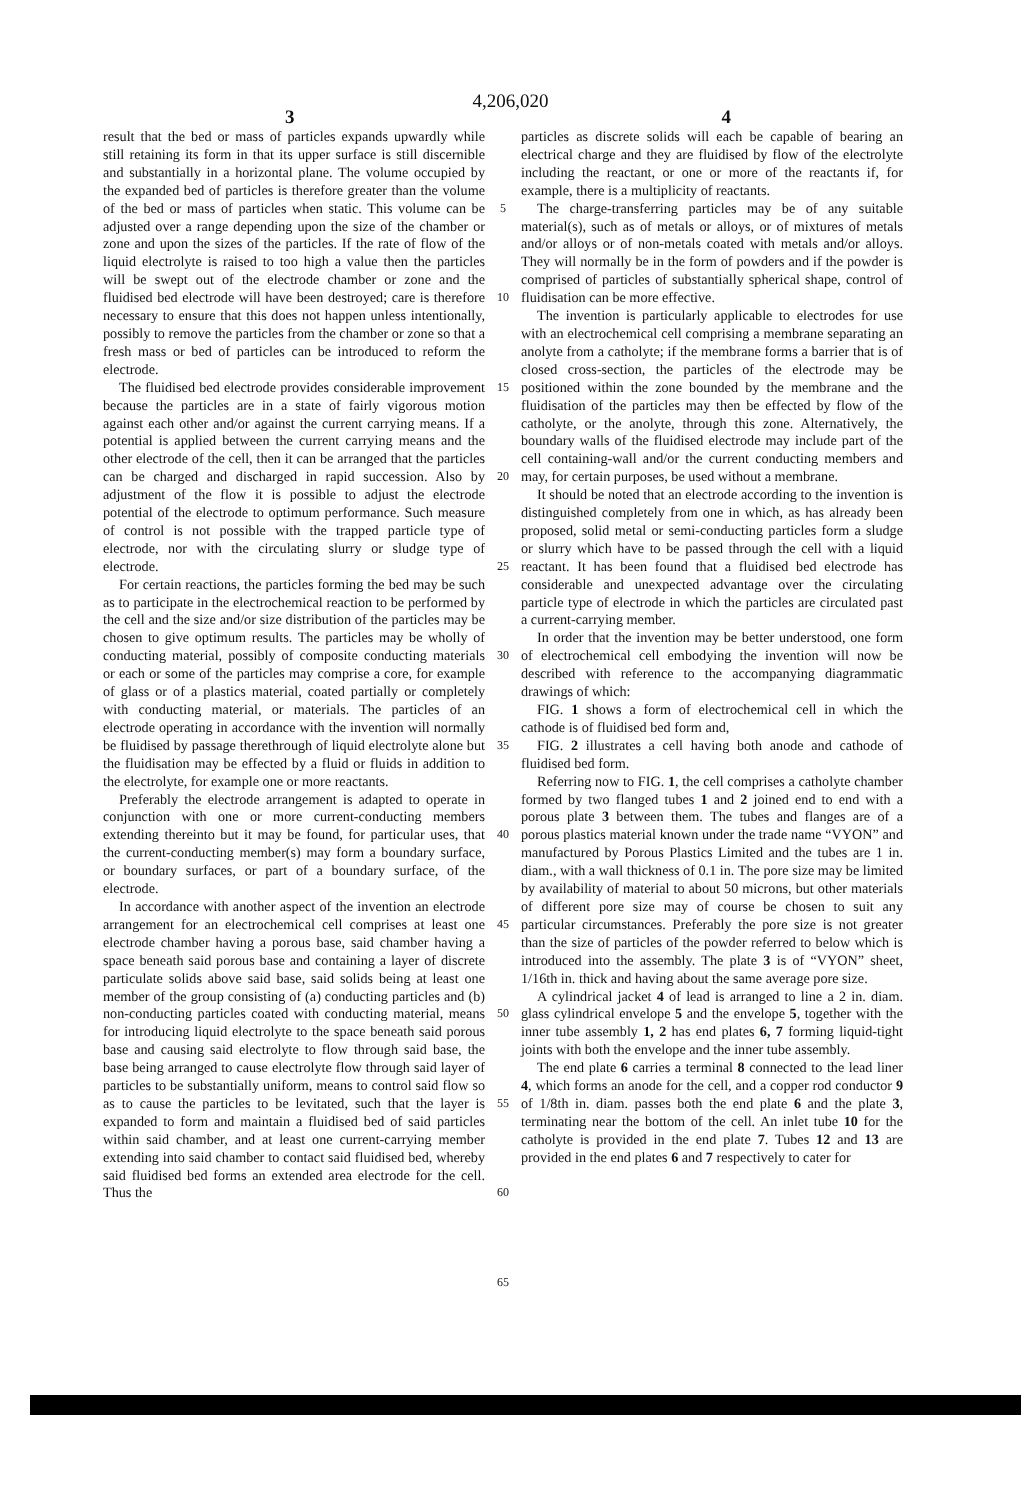4,206,020
3 4
result that the bed or mass of particles expands upwardly while still retaining its form in that its upper surface is still discernible and substantially in a horizontal plane. The volume occupied by the expanded bed of particles is therefore greater than the volume of the bed or mass of particles when static. This volume can be adjusted over a range depending upon the size of the chamber or zone and upon the sizes of the particles. If the rate of flow of the liquid electrolyte is raised to too high a value then the particles will be swept out of the electrode chamber or zone and the fluidised bed electrode will have been destroyed; care is therefore necessary to ensure that this does not happen unless intentionally, possibly to remove the particles from the chamber or zone so that a fresh mass or bed of particles can be introduced to reform the electrode.
The fluidised bed electrode provides considerable improvement because the particles are in a state of fairly vigorous motion against each other and/or against the current carrying means. If a potential is applied between the current carrying means and the other electrode of the cell, then it can be arranged that the particles can be charged and discharged in rapid succession. Also by adjustment of the flow it is possible to adjust the electrode potential of the electrode to optimum performance. Such measure of control is not possible with the trapped particle type of electrode, nor with the circulating slurry or sludge type of electrode.
For certain reactions, the particles forming the bed may be such as to participate in the electrochemical reaction to be performed by the cell and the size and/or size distribution of the particles may be chosen to give optimum results. The particles may be wholly of conducting material, possibly of composite conducting materials or each or some of the particles may comprise a core, for example of glass or of a plastics material, coated partially or completely with conducting material, or materials. The particles of an electrode operating in accordance with the invention will normally be fluidised by passage therethrough of liquid electrolyte alone but the fluidisation may be effected by a fluid or fluids in addition to the electrolyte, for example one or more reactants.
Preferably the electrode arrangement is adapted to operate in conjunction with one or more current-conducting members extending thereinto but it may be found, for particular uses, that the current-conducting member(s) may form a boundary surface, or boundary surfaces, or part of a boundary surface, of the electrode.
In accordance with another aspect of the invention an electrode arrangement for an electrochemical cell comprises at least one electrode chamber having a porous base, said chamber having a space beneath said porous base and containing a layer of discrete particulate solids above said base, said solids being at least one member of the group consisting of (a) conducting particles and (b) non-conducting particles coated with conducting material, means for introducing liquid electrolyte to the space beneath said porous base and causing said electrolyte to flow through said base, the base being arranged to cause electrolyte flow through said layer of particles to be substantially uniform, means to control said flow so as to cause the particles to be levitated, such that the layer is expanded to form and maintain a fluidised bed of said particles within said chamber, and at least one current-carrying member extending into said chamber to contact said fluidised bed, whereby said fluidised bed forms an extended area electrode for the cell. Thus the
5
10
15
20
25
30
35
40
45
50
55
60
65
particles as discrete solids will each be capable of bearing an electrical charge and they are fluidised by flow of the electrolyte including the reactant, or one or more of the reactants if, for example, there is a multiplicity of reactants.
The charge-transferring particles may be of any suitable material(s), such as of metals or alloys, or of mixtures of metals and/or alloys or of non-metals coated with metals and/or alloys. They will normally be in the form of powders and if the powder is comprised of particles of substantially spherical shape, control of fluidisation can be more effective.
The invention is particularly applicable to electrodes for use with an electrochemical cell comprising a membrane separating an anolyte from a catholyte; if the membrane forms a barrier that is of closed cross-section, the particles of the electrode may be positioned within the zone bounded by the membrane and the fluidisation of the particles may then be effected by flow of the catholyte, or the anolyte, through this zone. Alternatively, the boundary walls of the fluidised electrode may include part of the cell containing-wall and/or the current conducting members and may, for certain purposes, be used without a membrane.
It should be noted that an electrode according to the invention is distinguished completely from one in which, as has already been proposed, solid metal or semi-conducting particles form a sludge or slurry which have to be passed through the cell with a liquid reactant. It has been found that a fluidised bed electrode has considerable and unexpected advantage over the circulating particle type of electrode in which the particles are circulated past a current-carrying member.
In order that the invention may be better understood, one form of electrochemical cell embodying the invention will now be described with reference to the accompanying diagrammatic drawings of which:
FIG. 1 shows a form of electrochemical cell in which the cathode is of fluidised bed form and,
FIG. 2 illustrates a cell having both anode and cathode of fluidised bed form.
Referring now to FIG. 1, the cell comprises a catholyte chamber formed by two flanged tubes 1 and 2 joined end to end with a porous plate 3 between them. The tubes and flanges are of a porous plastics material known under the trade name “VYON” and manufactured by Porous Plastics Limited and the tubes are 1 in. diam., with a wall thickness of 0.1 in. The pore size may be limited by availability of material to about 50 microns, but other materials of different pore size may of course be chosen to suit any particular circumstances. Preferably the pore size is not greater than the size of particles of the powder referred to below which is introduced into the assembly. The plate 3 is of “VYON” sheet, 1/16th in. thick and having about the same average pore size.
A cylindrical jacket 4 of lead is arranged to line a 2 in. diam. glass cylindrical envelope 5 and the envelope 5, together with the inner tube assembly 1, 2 has end plates 6, 7 forming liquid-tight joints with both the envelope and the inner tube assembly.
The end plate 6 carries a terminal 8 connected to the lead liner 4, which forms an anode for the cell, and a copper rod conductor 9 of 1/8th in. diam. passes both the end plate 6 and the plate 3, terminating near the bottom of the cell. An inlet tube 10 for the catholyte is provided in the end plate 7. Tubes 12 and 13 are provided in the end plates 6 and 7 respectively to cater for